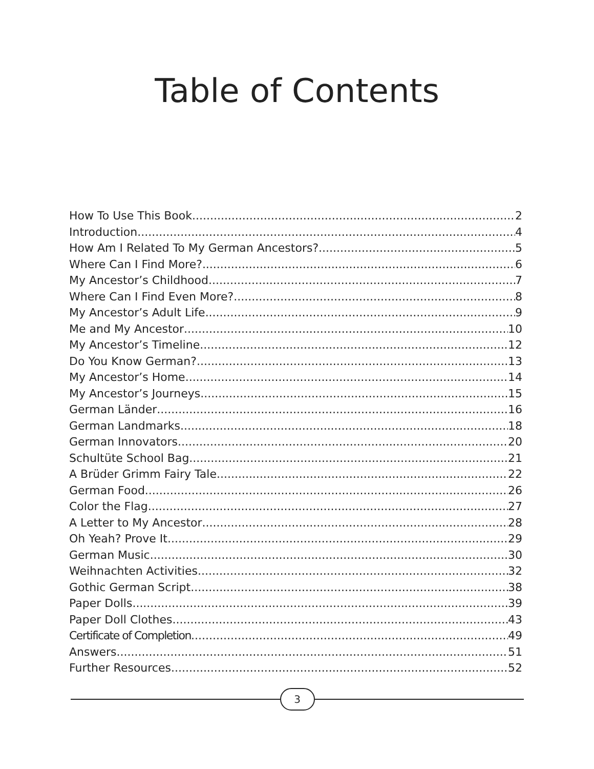Table of Contents
How To Use This Book 2
Introduction 4
How Am I Related To My German Ancestors? 5
Where Can I Find More? 6
My Ancestor’s Childhood 7
Where Can I Find Even More? 8
My Ancestor’s Adult Life 9
Me and My Ancestor 10
My Ancestor’s Timeline 12
Do You Know German? 13
My Ancestor’s Home 14
My Ancestor’s Journeys 15
German Länder 16
German Landmarks 18
German Innovators 20
Schultüte School Bag 21
A Brüder Grimm Fairy Tale 22
German Food 26
Color the Flag 27
A Letter to My Ancestor 28
Oh Yeah? Prove It. 29
German Music 30
Weihnachten Activities 32
Gothic German Script 38
Paper Dolls 39
Paper Doll Clothes 43
Certificate of Completion 49
Answers 51
Further Resources 52
3